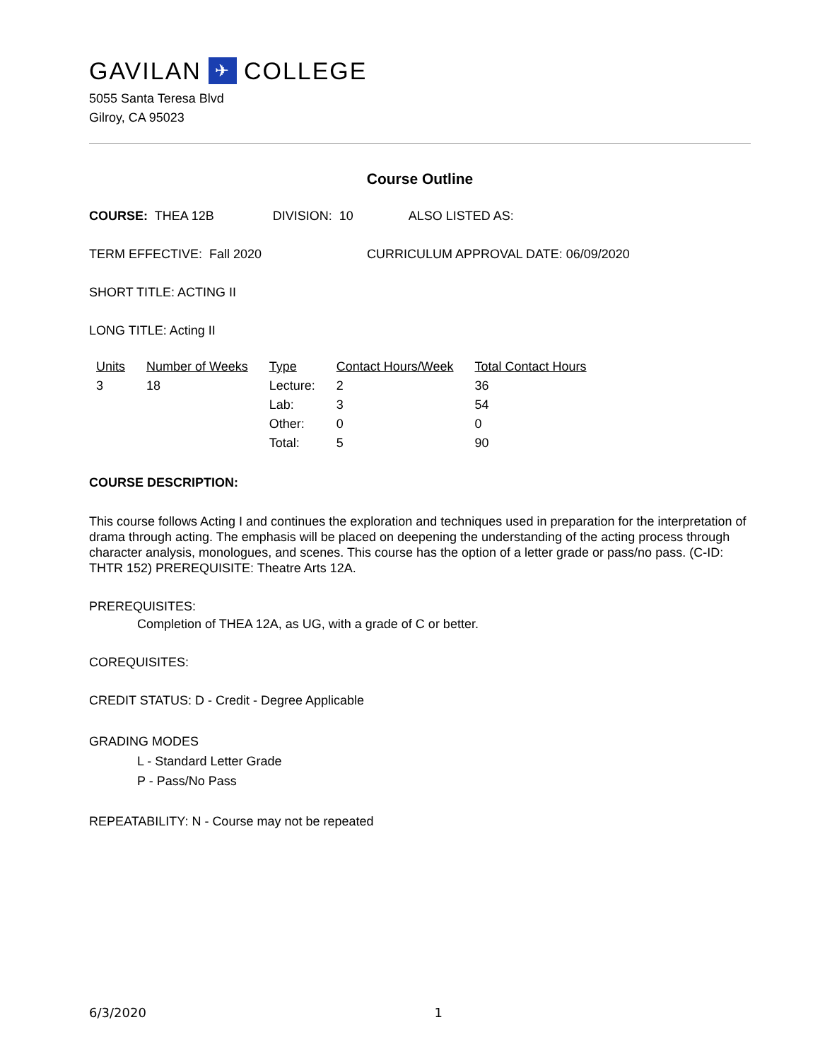GAVILAN ✈ COLLEGE
5055 Santa Teresa Blvd
Gilroy, CA 95023
Course Outline
COURSE: THEA 12B DIVISION: 10 ALSO LISTED AS:
TERM EFFECTIVE: Fall 2020 CURRICULUM APPROVAL DATE: 06/09/2020
SHORT TITLE: ACTING II
LONG TITLE: Acting II
| Units | Number of Weeks | Type | Contact Hours/Week | Total Contact Hours |
| --- | --- | --- | --- | --- |
| 3 | 18 | Lecture: | 2 | 36 |
| | | Lab: | 3 | 54 |
| | | Other: | 0 | 0 |
| | | Total: | 5 | 90 |
COURSE DESCRIPTION:
This course follows Acting I and continues the exploration and techniques used in preparation for the interpretation of drama through acting. The emphasis will be placed on deepening the understanding of the acting process through character analysis, monologues, and scenes. This course has the option of a letter grade or pass/no pass. (C-ID: THTR 152) PREREQUISITE: Theatre Arts 12A.
PREREQUISITES:
Completion of THEA 12A, as UG, with a grade of C or better.
COREQUISITES:
CREDIT STATUS: D - Credit - Degree Applicable
GRADING MODES
L - Standard Letter Grade
P - Pass/No Pass
REPEATABILITY: N - Course may not be repeated
6/3/2020 1